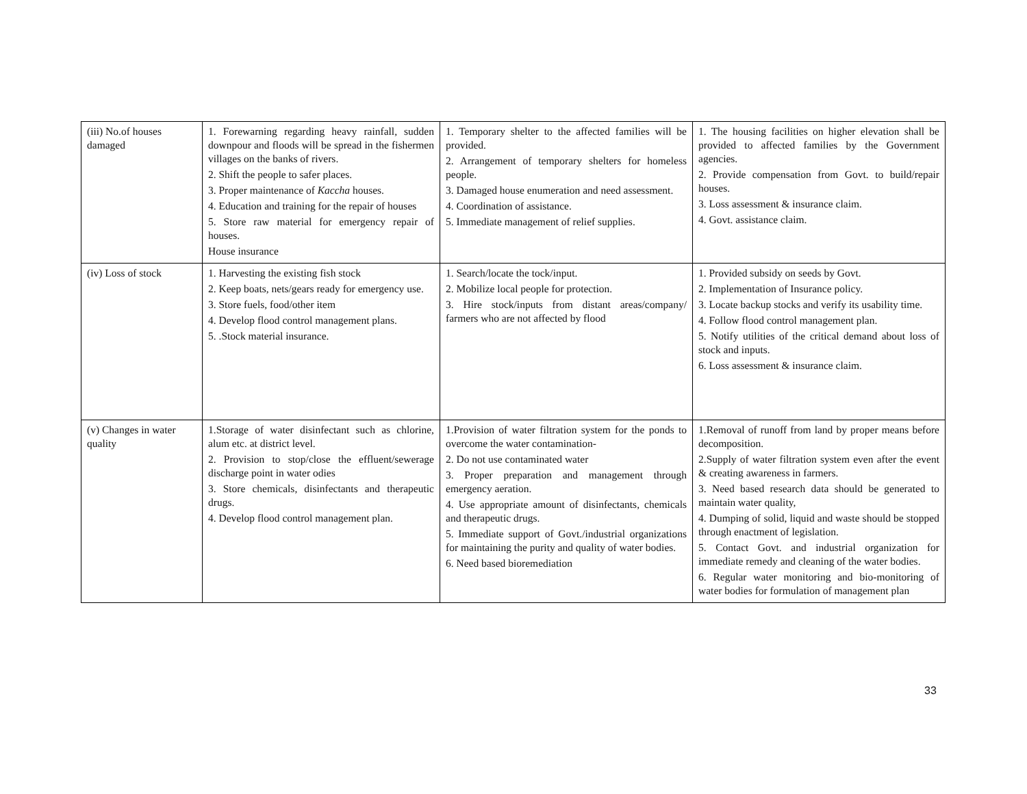| (iii) No.of houses damaged | 1. Forewarning regarding heavy rainfall, sudden downpour and floods will be spread in the fishermen villages on the banks of rivers. 2. Shift the people to safer places. 3. Proper maintenance of Kaccha houses. 4. Education and training for the repair of houses 5. Store raw material for emergency repair of houses. House insurance | 1. Temporary shelter to the affected families will be provided. 2. Arrangement of temporary shelters for homeless people. 3. Damaged house enumeration and need assessment. 4. Coordination of assistance. 5. Immediate management of relief supplies. | 1. The housing facilities on higher elevation shall be provided to affected families by the Government agencies. 2. Provide compensation from Govt. to build/repair houses. 3. Loss assessment & insurance claim. 4. Govt. assistance claim. |
| (iv) Loss of stock | 1. Harvesting the existing fish stock 2. Keep boats, nets/gears ready for emergency use. 3. Store fuels, food/other item 4. Develop flood control management plans. 5. .Stock material insurance. | 1. Search/locate the tock/input. 2. Mobilize local people for protection. 3. Hire stock/inputs from distant areas/company/ farmers who are not affected by flood | 1. Provided subsidy on seeds by Govt. 2. Implementation of Insurance policy. 3. Locate backup stocks and verify its usability time. 4. Follow flood control management plan. 5. Notify utilities of the critical demand about loss of stock and inputs. 6. Loss assessment & insurance claim. |
| (v) Changes in water quality | 1.Storage of water disinfectant such as chlorine, alum etc. at district level. 2. Provision to stop/close the effluent/sewerage discharge point in water odies 3. Store chemicals, disinfectants and therapeutic drugs. 4. Develop flood control management plan. | 1.Provision of water filtration system for the ponds to overcome the water contamination- 2. Do not use contaminated water 3. Proper preparation and management through emergency aeration. 4. Use appropriate amount of disinfectants, chemicals and therapeutic drugs. 5. Immediate support of Govt./industrial organizations for maintaining the purity and quality of water bodies. 6. Need based bioremediation | 1.Removal of runoff from land by proper means before decomposition. 2.Supply of water filtration system even after the event & creating awareness in farmers. 3. Need based research data should be generated to maintain water quality, 4. Dumping of solid, liquid and waste should be stopped through enactment of legislation. 5. Contact Govt. and industrial organization for immediate remedy and cleaning of the water bodies. 6. Regular water monitoring and bio-monitoring of water bodies for formulation of management plan |
33